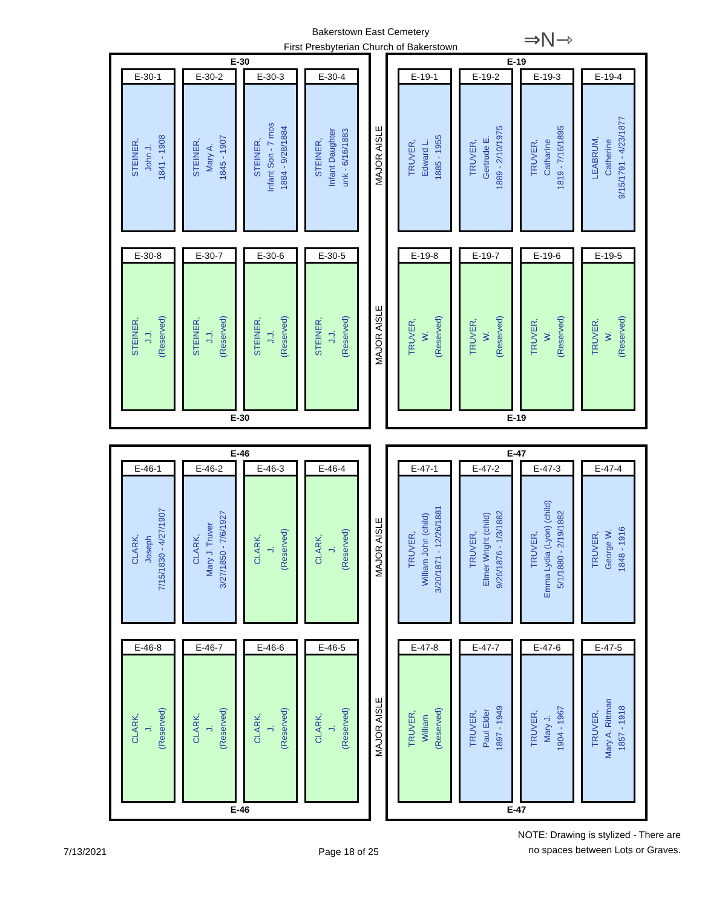Bakerstown East Cemetery
First Presbyterian Church of Bakerstown
⇒N⇾
E-30
E-30-1
STEINER,
John J.
1841 - 1908
E-30-2
STEINER,
Mary A.
1845 - 1907
E-30-3
STEINER,
Infant Son - 7 mos
1884 - 9/28/1884
E-30-4
STEINER,
Infant Daughter
unk - 6/16/1883
E-30-8
STEINER,
J.J.
(Reserved)
E-30-7
STEINER,
J.J.
(Reserved)
E-30-6
STEINER,
J.J.
(Reserved)
E-30-5
STEINER,
J.J.
(Reserved)
E-30
MAJOR AISLE
MAJOR AISLE
E-19
E-19-1
TRUVER,
Edward L.
1885 - 1955
E-19-2
TRUVER,
Gertrude E.
1889 - 2/10/1975
E-19-3
TRUVER,
Catharine
1819 - 7/16/1895
E-19-4
LEABRUM,
Catherine
9/15/1791 - 4/23/1877
E-19-8
TRUVER,
W.
(Reserved)
E-19-7
TRUVER,
W.
(Reserved)
E-19-6
TRUVER,
W.
(Reserved)
E-19-5
TRUVER,
W.
(Reserved)
E-19
E-46
E-46-1
CLARK,
Joseph
7/15/1830 - 4/27/1907
E-46-2
CLARK,
Mary J. Truver
3/27/1850 - 7/6/1927
E-46-3
CLARK,
J.
(Reserved)
E-46-4
CLARK,
J.
(Reserved)
E-46-8
CLARK,
J.
(Reserved)
E-46-7
CLARK,
J.
(Reserved)
E-46-6
CLARK,
J.
(Reserved)
E-46-5
CLARK,
J.
(Reserved)
E-46
MAJOR AISLE
MAJOR AISLE
E-47
E-47-1
TRUVER,
William John (child)
3/20/1871 - 12/26/1881
E-47-2
TRUVER,
Elmer Wright (child)
9/26/1876 - 1/3/1882
E-47-3
TRUVER,
Emma Lydia (Lyon) (child)
5/1/1880 - 2/19/1882
E-47-4
TRUVER,
George W.
1848 - 1916
E-47-8
TRUVER,
William
(Reserved)
E-47-7
TRUVER,
Paul Elder
1897 - 1949
E-47-6
TRUVER,
Mary J.
1904 - 1967
E-47-5
TRUVER,
Mary A. Rittman
1857 - 1918
E-47
7/13/2021
Page 18 of 25
NOTE: Drawing is stylized - There are
no spaces between Lots or Graves.